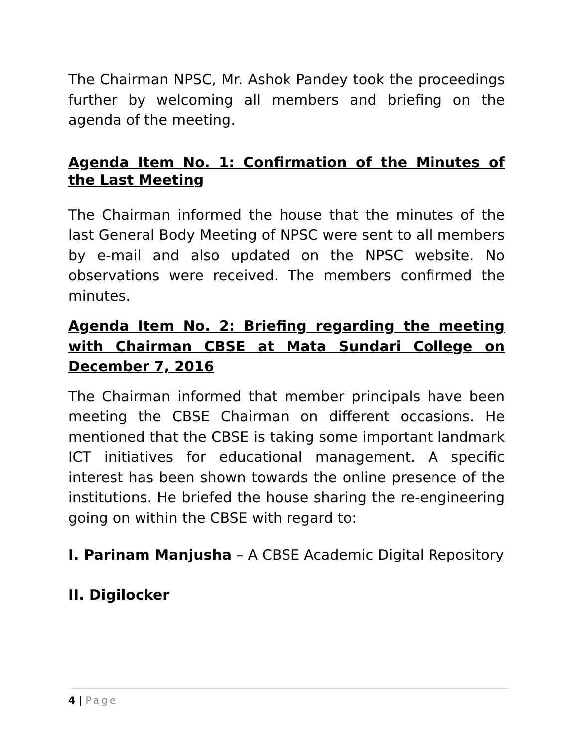The Chairman NPSC, Mr. Ashok Pandey took the proceedings further by welcoming all members and briefing on the agenda of the meeting.
Agenda Item No. 1: Confirmation of the Minutes of the Last Meeting
The Chairman informed the house that the minutes of the last General Body Meeting of NPSC were sent to all members by e-mail and also updated on the NPSC website. No observations were received. The members confirmed the minutes.
Agenda Item No. 2: Briefing regarding the meeting with Chairman CBSE at Mata Sundari College on December 7, 2016
The Chairman informed that member principals have been meeting the CBSE Chairman on different occasions. He mentioned that the CBSE is taking some important landmark ICT initiatives for educational management. A specific interest has been shown towards the online presence of the institutions. He briefed the house sharing the re-engineering going on within the CBSE with regard to:
I. Parinam Manjusha – A CBSE Academic Digital Repository
II. Digilocker
4 | Page